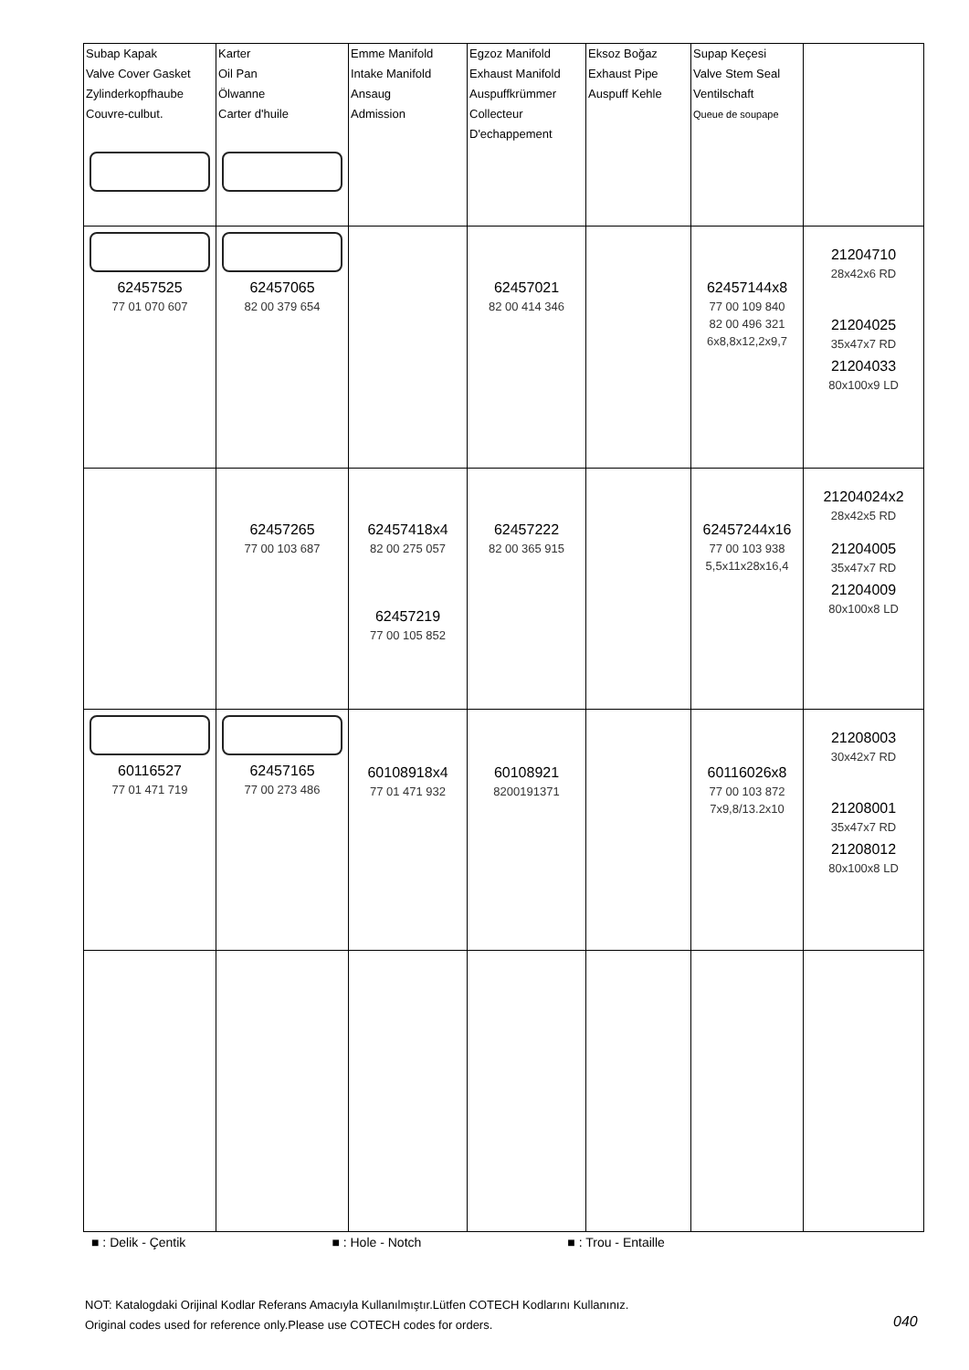| Subap Kapak Valve Cover Gasket Zylinderkopfhaube Couvre-culbut. | Karter Oil Pan Ölwanne Carter d'huile | Emme Manifold Intake Manifold Ansaug Admission | Egzoz Manifold Exhaust Manifold Auspuffkrümmer Collecteur D'echappement | Eksoz Boğaz Exhaust Pipe Auspuff Kehle | Supap Keçesi Valve Stem Seal Ventilschaft Queue de soupape | |
| 62457525 77 01 070 607 | 62457065 82 00 379 654 | | 62457021 82 00 414 346 | | 62457144x8 77 00 109 840 82 00 496 321 6x8,8x12,2x9,7 | 21204710 28x42x6 RD 21204025 35x47x7 RD 21204033 80x100x9 LD |
| | 62457265 77 00 103 687 | 62457418x4 82 00 275 057 62457219 77 00 105 852 | 62457222 82 00 365 915 | | 62457244x16 77 00 103 938 5,5x11x28x16,4 | 21204024x2 28x42x5 RD 21204005 35x47x7 RD 21204009 80x100x8 LD |
| 60116527 77 01 471 719 | 62457165 77 00 273 486 | 60108918x4 77 01 471 932 | 60108921 8200191371 | | 60116026x8 77 00 103 872 7x9,8/13.2x10 | 21208003 30x42x7 RD 21208001 35x47x7 RD 21208012 80x100x8 LD |
■ : Delik - Çentik ■ : Hole - Notch ■ : Trou - Entaille
NOT: Katalogdaki Orijinal Kodlar Referans Amacıyla Kullanılmıştır.Lütfen COTECH Kodlarını Kullanınız.
Original codes used for reference only.Please use COTECH codes for orders.
040